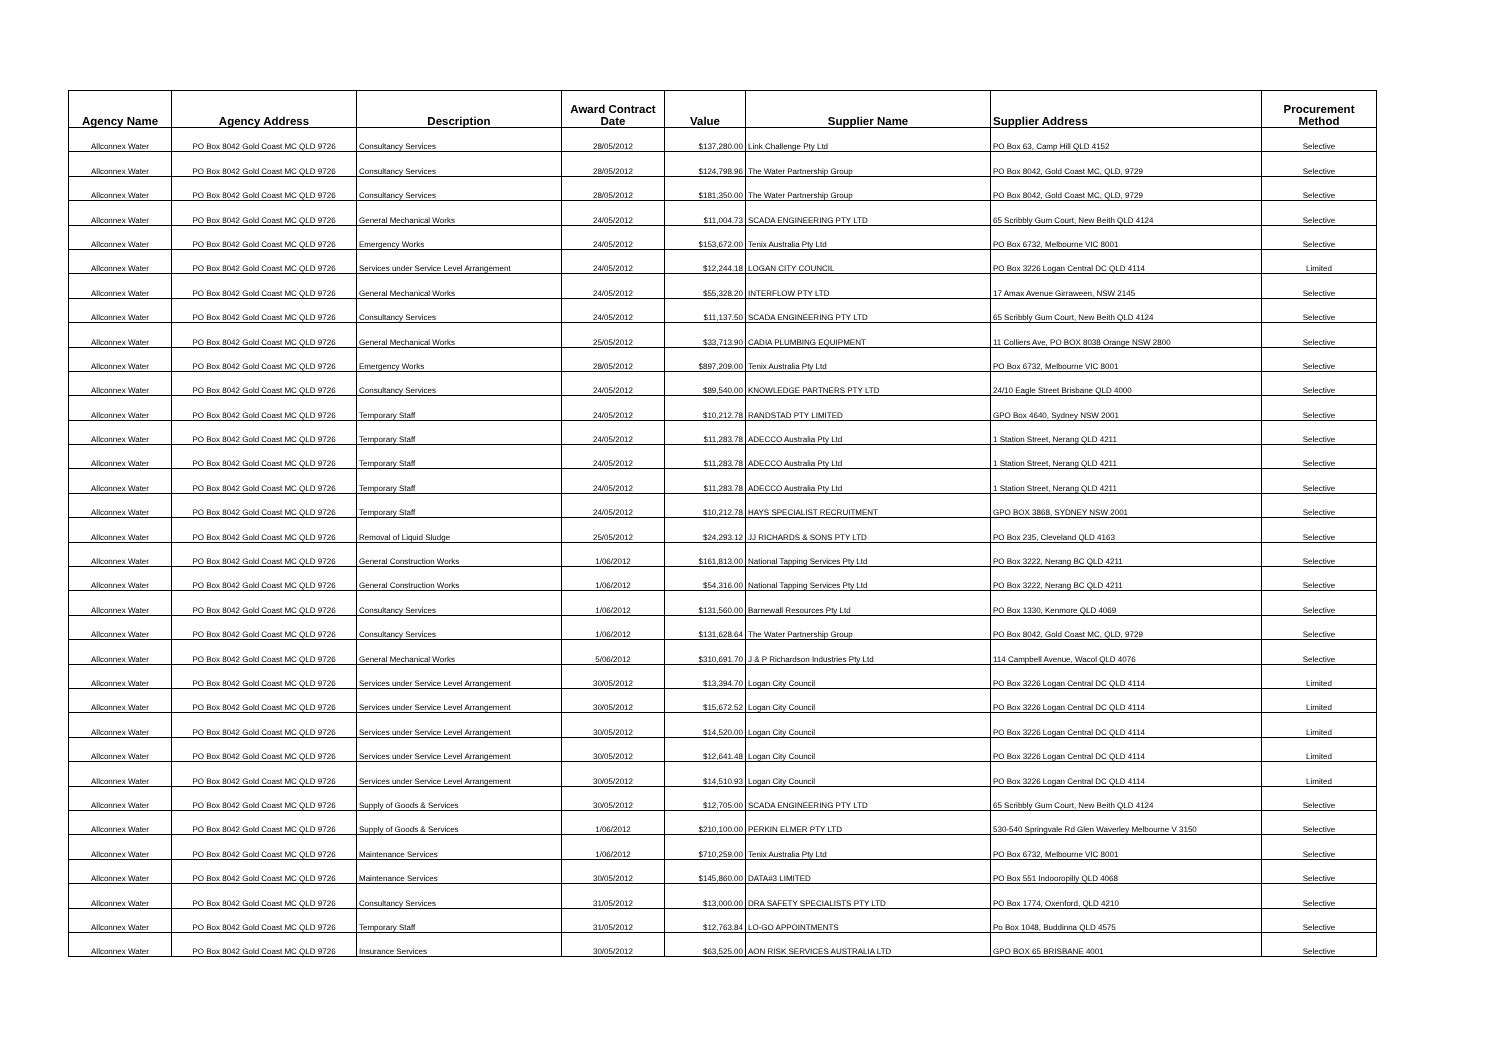| Agency Name | Agency Address | Description | Award Contract Date | Value | Supplier Name | Supplier Address | Procurement Method |
| --- | --- | --- | --- | --- | --- | --- | --- |
| Allconnex Water | PO Box 8042 Gold Coast MC QLD 9726 | Consultancy Services | 28/05/2012 | $137,280.00 | Link Challenge Pty Ltd | PO Box 63, Camp Hill QLD 4152 | Selective |
| Allconnex Water | PO Box 8042 Gold Coast MC QLD 9726 | Consultancy Services | 28/05/2012 | $124,798.96 | The Water Partnership Group | PO Box 8042, Gold Coast MC, QLD, 9729 | Selective |
| Allconnex Water | PO Box 8042 Gold Coast MC QLD 9726 | Consultancy Services | 28/05/2012 | $181,350.00 | The Water Partnership Group | PO Box 8042, Gold Coast MC, QLD, 9729 | Selective |
| Allconnex Water | PO Box 8042 Gold Coast MC QLD 9726 | General Mechanical Works | 24/05/2012 | $11,004.73 | SCADA ENGINEERING PTY LTD | 65 Scribbly Gum Court, New Beith QLD 4124 | Selective |
| Allconnex Water | PO Box 8042 Gold Coast MC QLD 9726 | Emergency Works | 24/05/2012 | $153,672.00 | Tenix Australia Pty Ltd | PO Box 6732, Melbourne VIC 8001 | Selective |
| Allconnex Water | PO Box 8042 Gold Coast MC QLD 9726 | Services under Service Level Arrangement | 24/05/2012 | $12,244.18 | LOGAN CITY COUNCIL | PO Box 3226 Logan Central DC QLD 4114 | Limited |
| Allconnex Water | PO Box 8042 Gold Coast MC QLD 9726 | General Mechanical Works | 24/05/2012 | $55,328.20 | INTERFLOW PTY LTD | 17 Amax Avenue Girraween, NSW 2145 | Selective |
| Allconnex Water | PO Box 8042 Gold Coast MC QLD 9726 | Consultancy Services | 24/05/2012 | $11,137.50 | SCADA ENGINEERING PTY LTD | 65 Scribbly Gum Court, New Beith QLD 4124 | Selective |
| Allconnex Water | PO Box 8042 Gold Coast MC QLD 9726 | General Mechanical Works | 25/05/2012 | $33,713.90 | CADIA PLUMBING EQUIPMENT | 11 Colliers Ave, PO BOX 8038 Orange NSW 2800 | Selective |
| Allconnex Water | PO Box 8042 Gold Coast MC QLD 9726 | Emergency Works | 28/05/2012 | $897,209.00 | Tenix Australia Pty Ltd | PO Box 6732, Melbourne VIC 8001 | Selective |
| Allconnex Water | PO Box 8042 Gold Coast MC QLD 9726 | Consultancy Services | 24/05/2012 | $89,540.00 | KNOWLEDGE PARTNERS PTY LTD | 24/10 Eagle Street Brisbane QLD 4000 | Selective |
| Allconnex Water | PO Box 8042 Gold Coast MC QLD 9726 | Temporary Staff | 24/05/2012 | $10,212.78 | RANDSTAD PTY LIMITED | GPO Box 4640, Sydney NSW 2001 | Selective |
| Allconnex Water | PO Box 8042 Gold Coast MC QLD 9726 | Temporary Staff | 24/05/2012 | $11,283.78 | ADECCO Australia Pty Ltd | 1 Station Street, Nerang QLD 4211 | Selective |
| Allconnex Water | PO Box 8042 Gold Coast MC QLD 9726 | Temporary Staff | 24/05/2012 | $11,283.78 | ADECCO Australia Pty Ltd | 1 Station Street, Nerang QLD 4211 | Selective |
| Allconnex Water | PO Box 8042 Gold Coast MC QLD 9726 | Temporary Staff | 24/05/2012 | $11,283.78 | ADECCO Australia Pty Ltd | 1 Station Street, Nerang QLD 4211 | Selective |
| Allconnex Water | PO Box 8042 Gold Coast MC QLD 9726 | Temporary Staff | 24/05/2012 | $10,212.78 | HAYS SPECIALIST RECRUITMENT | GPO BOX 3868, SYDNEY NSW 2001 | Selective |
| Allconnex Water | PO Box 8042 Gold Coast MC QLD 9726 | Removal of Liquid Sludge | 25/05/2012 | $24,293.12 | JJ RICHARDS & SONS PTY LTD | PO Box 235, Cleveland QLD 4163 | Selective |
| Allconnex Water | PO Box 8042 Gold Coast MC QLD 9726 | General Construction Works | 1/06/2012 | $161,813.00 | National Tapping Services Pty Ltd | PO Box 3222, Nerang BC QLD 4211 | Selective |
| Allconnex Water | PO Box 8042 Gold Coast MC QLD 9726 | General Construction Works | 1/06/2012 | $54,316.00 | National Tapping Services Pty Ltd | PO Box 3222, Nerang BC QLD 4211 | Selective |
| Allconnex Water | PO Box 8042 Gold Coast MC QLD 9726 | Consultancy Services | 1/06/2012 | $131,560.00 | Barnewall Resources Pty Ltd | PO Box 1330, Kenmore QLD 4069 | Selective |
| Allconnex Water | PO Box 8042 Gold Coast MC QLD 9726 | Consultancy Services | 1/06/2012 | $131,628.64 | The Water Partnership Group | PO Box 8042, Gold Coast MC, QLD, 9729 | Selective |
| Allconnex Water | PO Box 8042 Gold Coast MC QLD 9726 | General Mechanical Works | 5/06/2012 | $310,691.70 | J & P Richardson Industries Pty Ltd | 114 Campbell Avenue, Wacol QLD 4076 | Selective |
| Allconnex Water | PO Box 8042 Gold Coast MC QLD 9726 | Services under Service Level Arrangement | 30/05/2012 | $13,394.70 | Logan City Council | PO Box 3226 Logan Central DC QLD 4114 | Limited |
| Allconnex Water | PO Box 8042 Gold Coast MC QLD 9726 | Services under Service Level Arrangement | 30/05/2012 | $15,672.52 | Logan City Council | PO Box 3226 Logan Central DC QLD 4114 | Limited |
| Allconnex Water | PO Box 8042 Gold Coast MC QLD 9726 | Services under Service Level Arrangement | 30/05/2012 | $14,520.00 | Logan City Council | PO Box 3226 Logan Central DC QLD 4114 | Limited |
| Allconnex Water | PO Box 8042 Gold Coast MC QLD 9726 | Services under Service Level Arrangement | 30/05/2012 | $12,641.48 | Logan City Council | PO Box 3226 Logan Central DC QLD 4114 | Limited |
| Allconnex Water | PO Box 8042 Gold Coast MC QLD 9726 | Services under Service Level Arrangement | 30/05/2012 | $14,510.93 | Logan City Council | PO Box 3226 Logan Central DC QLD 4114 | Limited |
| Allconnex Water | PO Box 8042 Gold Coast MC QLD 9726 | Supply of Goods & Services | 30/05/2012 | $12,705.00 | SCADA ENGINEERING PTY LTD | 65 Scribbly Gum Court, New Beith QLD 4124 | Selective |
| Allconnex Water | PO Box 8042 Gold Coast MC QLD 9726 | Supply of Goods & Services | 1/06/2012 | $210,100.00 | PERKIN ELMER PTY LTD | 530-540 Springvale Rd Glen Waverley Melbourne V 3150 | Selective |
| Allconnex Water | PO Box 8042 Gold Coast MC QLD 9726 | Maintenance Services | 1/06/2012 | $710,259.00 | Tenix Australia Pty Ltd | PO Box 6732, Melbourne VIC 8001 | Selective |
| Allconnex Water | PO Box 8042 Gold Coast MC QLD 9726 | Maintenance Services | 30/05/2012 | $145,860.00 | DATA#3 LIMITED | PO Box 551 Indooropilly QLD 4068 | Selective |
| Allconnex Water | PO Box 8042 Gold Coast MC QLD 9726 | Consultancy Services | 31/05/2012 | $13,000.00 | DRA SAFETY SPECIALISTS PTY LTD | PO Box 1774, Oxenford, QLD 4210 | Selective |
| Allconnex Water | PO Box 8042 Gold Coast MC QLD 9726 | Temporary Staff | 31/05/2012 | $12,763.84 | LO-GO APPOINTMENTS | Po Box 1048, Buddinna QLD 4575 | Selective |
| Allconnex Water | PO Box 8042 Gold Coast MC QLD 9726 | Insurance Services | 30/05/2012 | $63,525.00 | AON RISK SERVICES AUSTRALIA LTD | GPO BOX 65 BRISBANE 4001 | Selective |